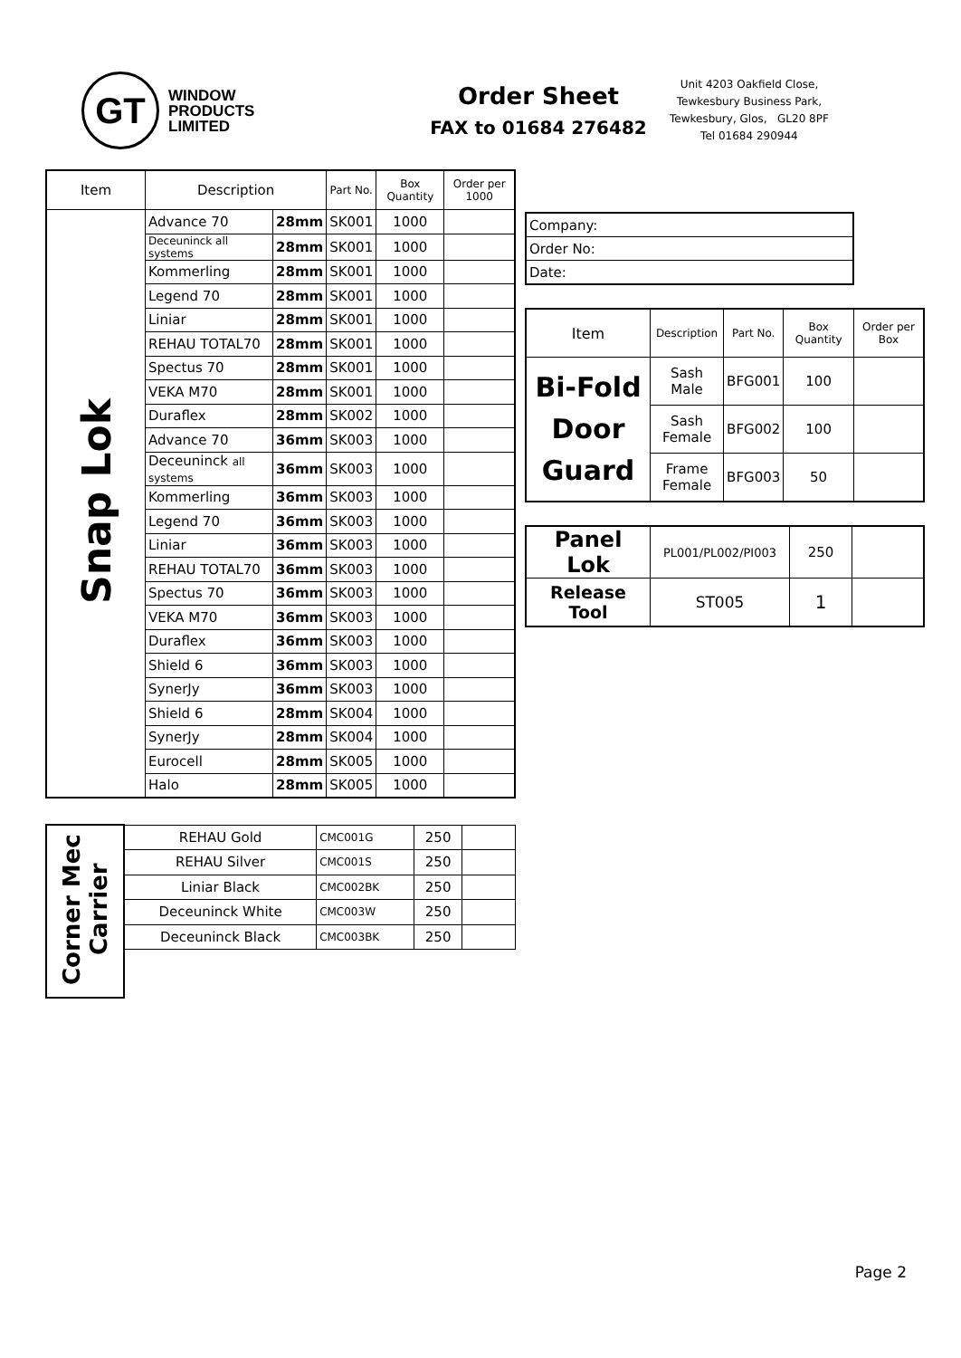GT
WINDOW
PRODUCTS
LIMITED
Order Sheet
FAX to 01684 276482
Unit 4203 Oakfield Close,
Tewkesbury Business Park,
Tewkesbury, Glos, GL20 8PF
Tel 01684 290944
| Item | Description | | Part No. | Box Quantity | Order per 1000 |
| --- | --- | --- | --- | --- | --- |
| Snap Lok | Advance 70 | 28mm | SK001 | 1000 | |
| | Deceuninck all systems | 28mm | SK001 | 1000 | |
| | Kommerling | 28mm | SK001 | 1000 | |
| | Legend 70 | 28mm | SK001 | 1000 | |
| | Liniar | 28mm | SK001 | 1000 | |
| | REHAU TOTAL70 | 28mm | SK001 | 1000 | |
| | Spectus 70 | 28mm | SK001 | 1000 | |
| | VEKA M70 | 28mm | SK001 | 1000 | |
| | Duraflex | 28mm | SK002 | 1000 | |
| | Advance 70 | 36mm | SK003 | 1000 | |
| | Deceuninck all systems | 36mm | SK003 | 1000 | |
| | Kommerling | 36mm | SK003 | 1000 | |
| | Legend 70 | 36mm | SK003 | 1000 | |
| | Liniar | 36mm | SK003 | 1000 | |
| | REHAU TOTAL70 | 36mm | SK003 | 1000 | |
| | Spectus 70 | 36mm | SK003 | 1000 | |
| | VEKA M70 | 36mm | SK003 | 1000 | |
| | Duraflex | 36mm | SK003 | 1000 | |
| | Shield 6 | 36mm | SK003 | 1000 | |
| | SynerJy | 36mm | SK003 | 1000 | |
| | Shield 6 | 28mm | SK004 | 1000 | |
| | SynerJy | 28mm | SK004 | 1000 | |
| | Eurocell | 28mm | SK005 | 1000 | |
| | Halo | 28mm | SK005 | 1000 | |
| Corner Mec Carrier | REHAU Gold | CMC001G | 250 | |
| | REHAU Silver | CMC001S | 250 | |
| | Liniar Black | CMC002BK | 250 | |
| | Deceuninck White | CMC003W | 250 | |
| | Deceuninck Black | CMC003BK | 250 | |
| Company: |
| Order No: |
| Date: |
| Item | Description | Part No. | Box Quantity | Order per Box |
| --- | --- | --- | --- | --- |
| Bi-Fold Door Guard | Sash Male | BFG001 | 100 | |
| | Sash Female | BFG002 | 100 | |
| | Frame Female | BFG003 | 50 | |
| Panel Lok | PL001/PL002/PI003 | 250 | |
| Release Tool | ST005 | 1 | |
Page 2